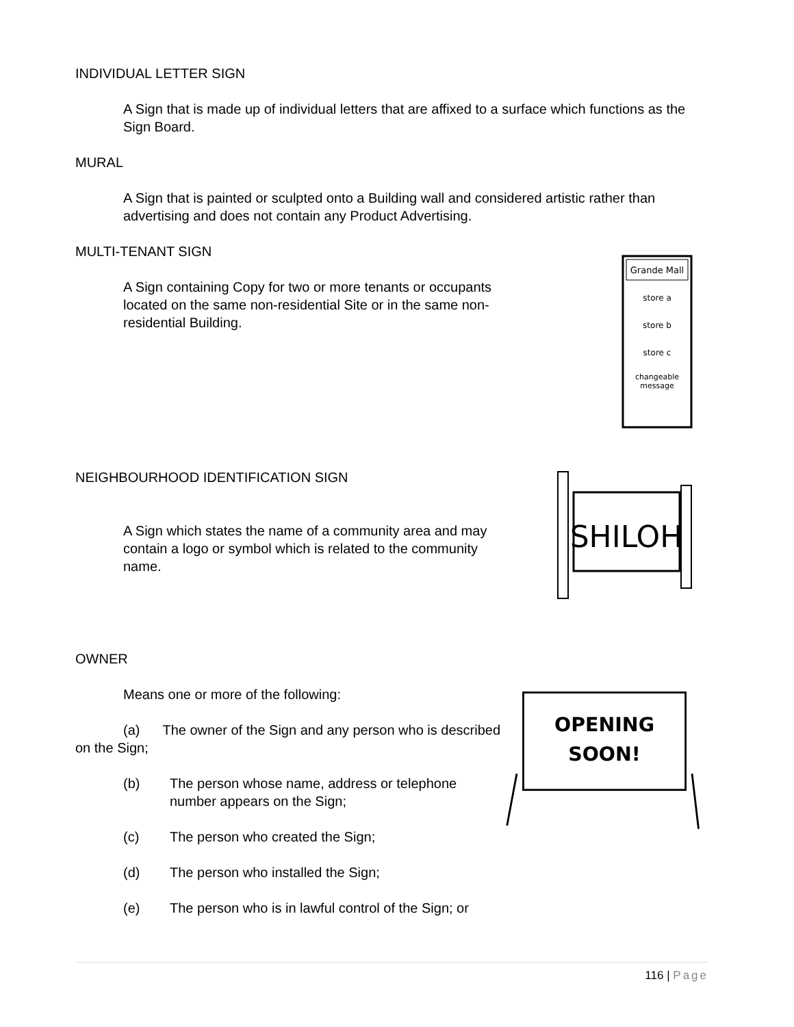INDIVIDUAL LETTER SIGN
A Sign that is made up of individual letters that are affixed to a surface which functions as the Sign Board.
MURAL
A Sign that is painted or sculpted onto a Building wall and considered artistic rather than advertising and does not contain any Product Advertising.
MULTI-TENANT SIGN
A Sign containing Copy for two or more tenants or occupants located on the same non-residential Site or in the same non-residential Building.
Grande Mall
store a
store b
store c
changeable
message
NEIGHBOURHOOD IDENTIFICATION SIGN
A Sign which states the name of a community area and may contain a logo or symbol which is related to the community name.
SHILOH
OWNER
Means one or more of the following:
(a) The owner of the Sign and any person who is described on the Sign;
(b) The person whose name, address or telephone number appears on the Sign;
(c) The person who created the Sign;
(d) The person who installed the Sign;
(e) The person who is in lawful control of the Sign; or
OPENING
SOON!
116 | Page